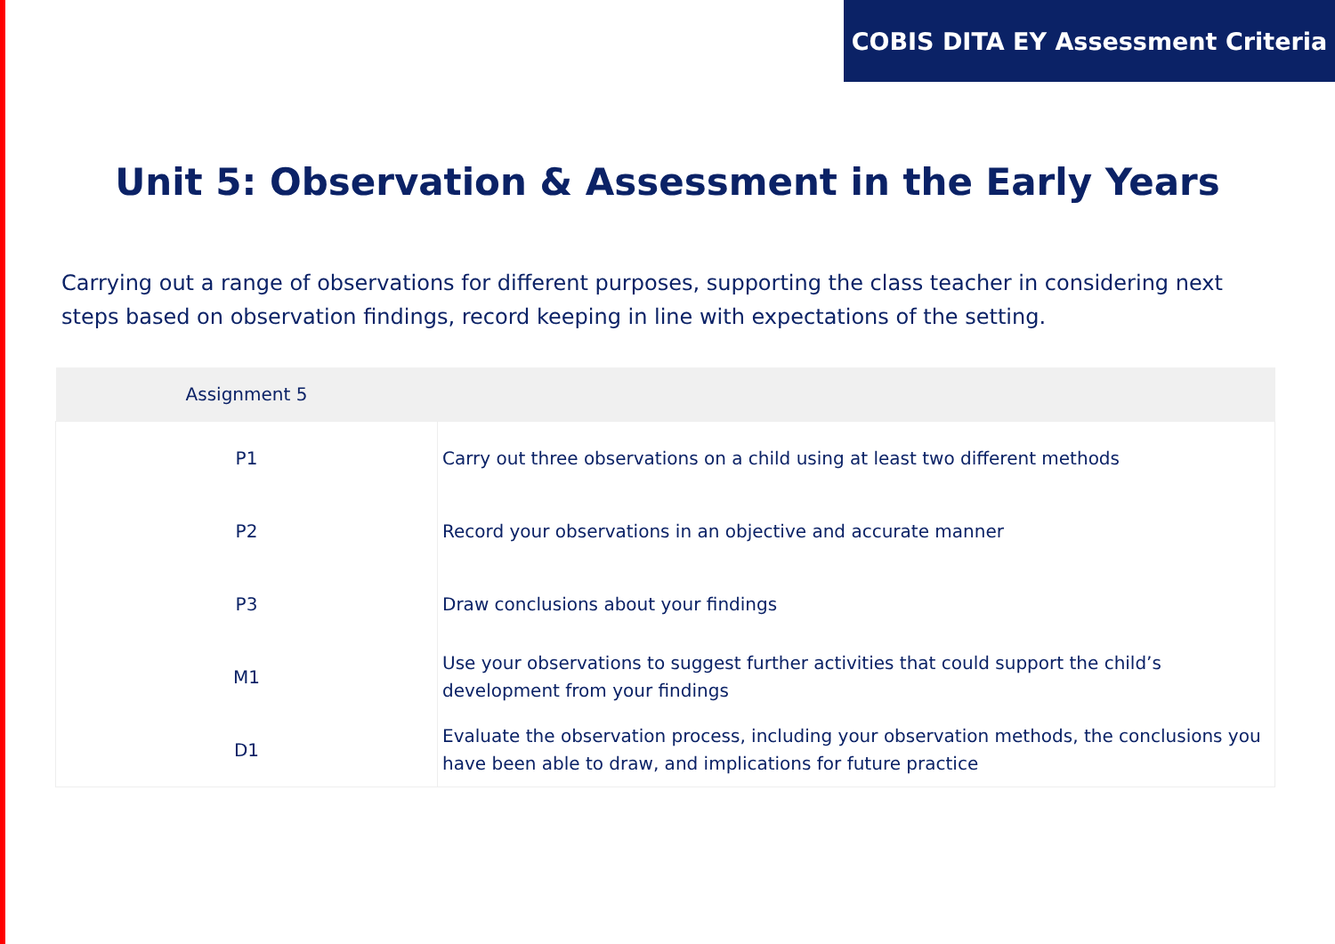COBIS DITA EY Assessment Criteria
Unit 5: Observation & Assessment in the Early Years
Carrying out a range of observations for different purposes, supporting the class teacher in considering next steps based on observation findings, record keeping in line with expectations of the setting.
| Assignment 5 | |
| --- | --- |
| P1 | Carry out three observations on a child using at least two different methods |
| P2 | Record your observations in an objective and accurate manner |
| P3 | Draw conclusions about your findings |
| M1 | Use your observations to suggest further activities that could support the child’s development from your findings |
| D1 | Evaluate the observation process, including your observation methods, the conclusions you have been able to draw, and implications for future practice |